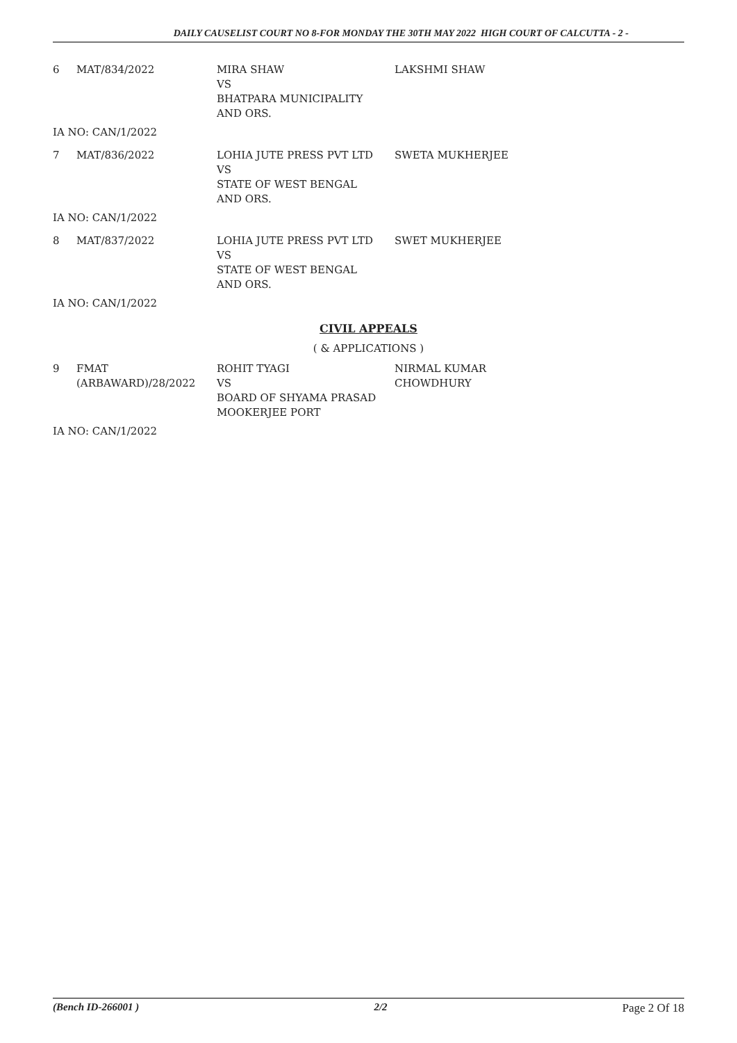DAILY CAUSELIST COURT NO 8-FOR MONDAY THE 30TH MAY 2022 HIGH COURT OF CALCUTTA - 2 -
| 6 | MAT/834/2022 | MIRA SHAW VS BHATPARA MUNICIPALITY AND ORS. | LAKSHMI SHAW |
| IA NO: CAN/1/2022 | | | |
| 7 | MAT/836/2022 | LOHIA JUTE PRESS PVT LTD VS STATE OF WEST BENGAL AND ORS. | SWETA MUKHERJEE |
| IA NO: CAN/1/2022 | | | |
| 8 | MAT/837/2022 | LOHIA JUTE PRESS PVT LTD VS STATE OF WEST BENGAL AND ORS. | SWET MUKHERJEE |
| IA NO: CAN/1/2022 | | | |
CIVIL APPEALS
( & APPLICATIONS )
| 9 | FMAT (ARBAWARD)/28/2022 | ROHIT TYAGI VS BOARD OF SHYAMA PRASAD MOOKERJEE PORT | NIRMAL KUMAR CHOWDHURY |
| IA NO: CAN/1/2022 | | | |
(Bench ID-266001 ) 2/2 Page 2 Of 18